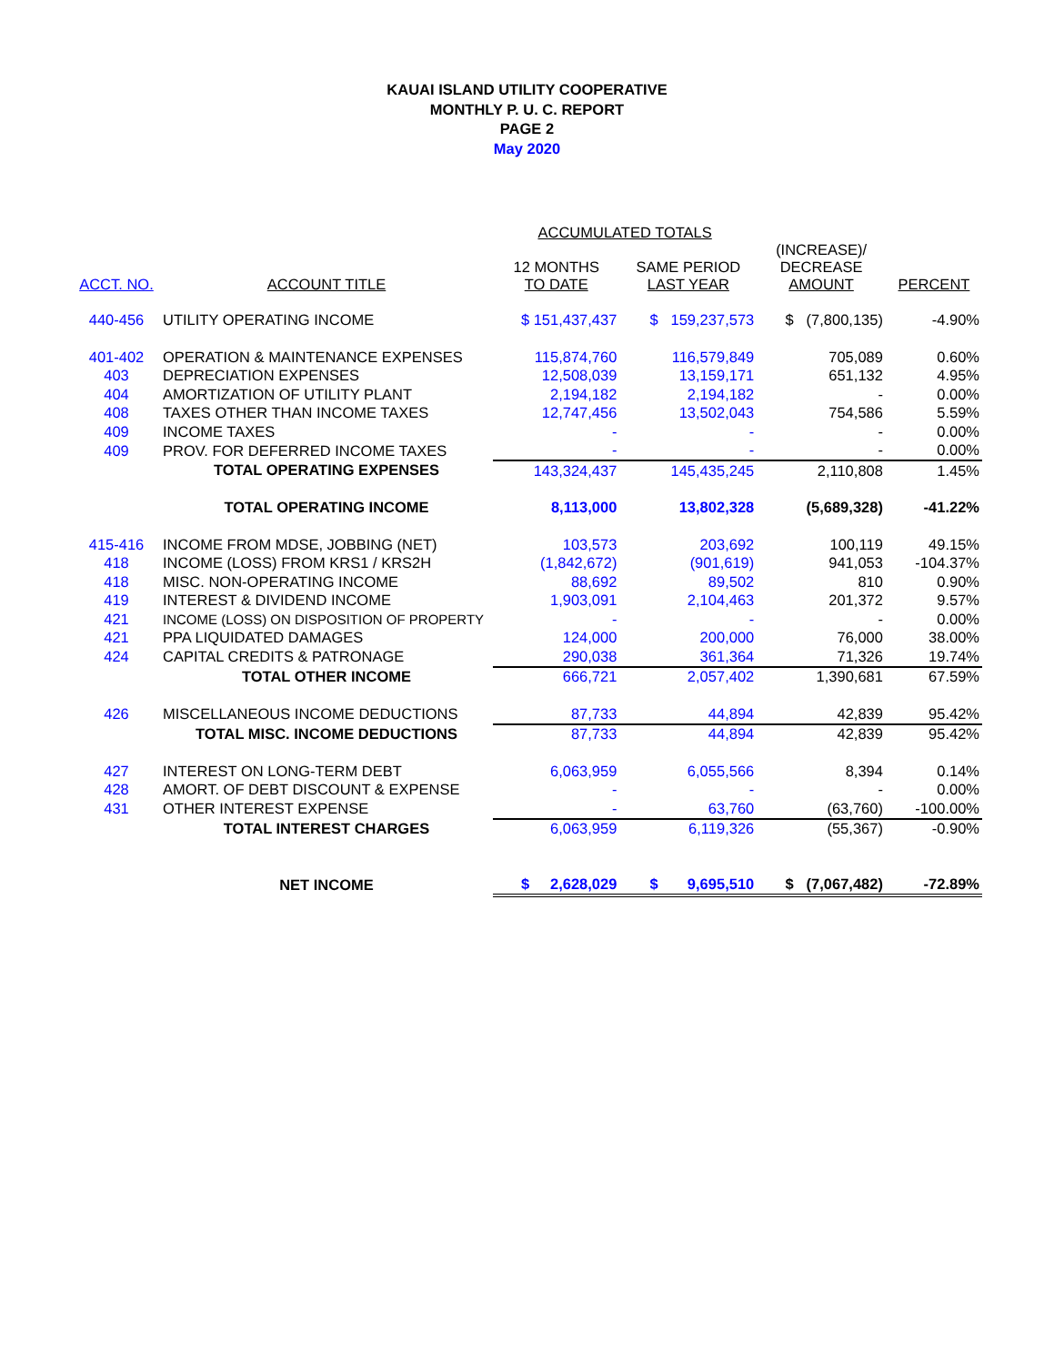KAUAI ISLAND UTILITY COOPERATIVE
MONTHLY P. U. C. REPORT
PAGE 2
May 2020
| | | ACCUMULATED TOTALS | | | |
| --- | --- | --- | --- | --- | --- |
| ACCT. NO. | ACCOUNT TITLE | 12 MONTHS TO DATE | SAME PERIOD LAST YEAR | (INCREASE)/ DECREASE AMOUNT | PERCENT |
| 440-456 | UTILITY OPERATING INCOME | $ 151,437,437 | $ 159,237,573 | $ (7,800,135) | -4.90% |
| 401-402 | OPERATION & MAINTENANCE EXPENSES | 115,874,760 | 116,579,849 | 705,089 | 0.60% |
| 403 | DEPRECIATION EXPENSES | 12,508,039 | 13,159,171 | 651,132 | 4.95% |
| 404 | AMORTIZATION OF UTILITY PLANT | 2,194,182 | 2,194,182 | - | 0.00% |
| 408 | TAXES OTHER THAN INCOME TAXES | 12,747,456 | 13,502,043 | 754,586 | 5.59% |
| 409 | INCOME TAXES | - | - | - | 0.00% |
| 409 | PROV. FOR DEFERRED INCOME TAXES | - | - | - | 0.00% |
| | TOTAL OPERATING EXPENSES | 143,324,437 | 145,435,245 | 2,110,808 | 1.45% |
| | TOTAL OPERATING INCOME | 8,113,000 | 13,802,328 | (5,689,328) | -41.22% |
| 415-416 | INCOME FROM MDSE, JOBBING (NET) | 103,573 | 203,692 | 100,119 | 49.15% |
| 418 | INCOME (LOSS) FROM KRS1 / KRS2H | (1,842,672) | (901,619) | 941,053 | -104.37% |
| 418 | MISC. NON-OPERATING INCOME | 88,692 | 89,502 | 810 | 0.90% |
| 419 | INTEREST & DIVIDEND INCOME | 1,903,091 | 2,104,463 | 201,372 | 9.57% |
| 421 | INCOME (LOSS) ON DISPOSITION OF PROPERTY | - | - | - | 0.00% |
| 421 | PPA LIQUIDATED DAMAGES | 124,000 | 200,000 | 76,000 | 38.00% |
| 424 | CAPITAL CREDITS & PATRONAGE | 290,038 | 361,364 | 71,326 | 19.74% |
| | TOTAL OTHER INCOME | 666,721 | 2,057,402 | 1,390,681 | 67.59% |
| 426 | MISCELLANEOUS INCOME DEDUCTIONS | 87,733 | 44,894 | 42,839 | 95.42% |
| | TOTAL MISC. INCOME DEDUCTIONS | 87,733 | 44,894 | 42,839 | 95.42% |
| 427 | INTEREST ON LONG-TERM DEBT | 6,063,959 | 6,055,566 | 8,394 | 0.14% |
| 428 | AMORT. OF DEBT DISCOUNT & EXPENSE | - | - | - | 0.00% |
| 431 | OTHER INTEREST EXPENSE | - | 63,760 | (63,760) | -100.00% |
| | TOTAL INTEREST CHARGES | 6,063,959 | 6,119,326 | (55,367) | -0.90% |
| | NET INCOME | $ 2,628,029 | $ 9,695,510 | $ (7,067,482) | -72.89% |